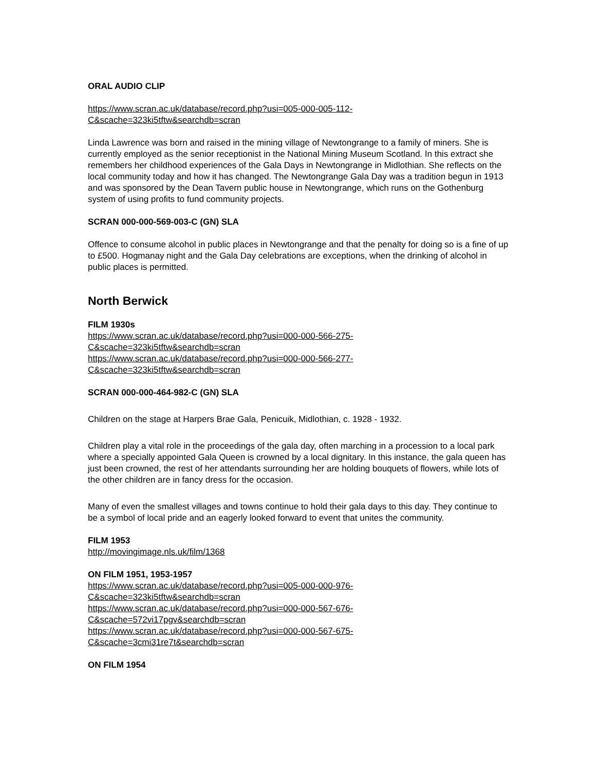ORAL AUDIO CLIP
https://www.scran.ac.uk/database/record.php?usi=005-000-005-112-
C&scache=323ki5tftw&searchdb=scran
Linda Lawrence was born and raised in the mining village of Newtongrange to a family of miners. She is currently employed as the senior receptionist in the National Mining Museum Scotland. In this extract she remembers her childhood experiences of the Gala Days in Newtongrange in Midlothian. She reflects on the local community today and how it has changed. The Newtongrange Gala Day was a tradition begun in 1913 and was sponsored by the Dean Tavern public house in Newtongrange, which runs on the Gothenburg system of using profits to fund community projects.
SCRAN 000-000-569-003-C (GN) SLA
Offence to consume alcohol in public places in Newtongrange and that the penalty for doing so is a fine of up to £500. Hogmanay night and the Gala Day celebrations are exceptions, when the drinking of alcohol in public places is permitted.
North Berwick
FILM 1930s
https://www.scran.ac.uk/database/record.php?usi=000-000-566-275-
C&scache=323ki5tftw&searchdb=scran
https://www.scran.ac.uk/database/record.php?usi=000-000-566-277-
C&scache=323ki5tftw&searchdb=scran
SCRAN 000-000-464-982-C (GN) SLA
Children on the stage at Harpers Brae Gala, Penicuik, Midlothian, c. 1928 - 1932.
Children play a vital role in the proceedings of the gala day, often marching in a procession to a local park where a specially appointed Gala Queen is crowned by a local dignitary. In this instance, the gala queen has just been crowned, the rest of her attendants surrounding her are holding bouquets of flowers, while lots of the other children are in fancy dress for the occasion.
Many of even the smallest villages and towns continue to hold their gala days to this day. They continue to be a symbol of local pride and an eagerly looked forward to event that unites the community.
FILM 1953
http://movingimage.nls.uk/film/1368
ON FILM 1951, 1953-1957
https://www.scran.ac.uk/database/record.php?usi=005-000-000-976-
C&scache=323ki5tftw&searchdb=scran
https://www.scran.ac.uk/database/record.php?usi=000-000-567-676-
C&scache=572vi17pgv&searchdb=scran
https://www.scran.ac.uk/database/record.php?usi=000-000-567-675-
C&scache=3cmi31re7t&searchdb=scran
ON FILM 1954